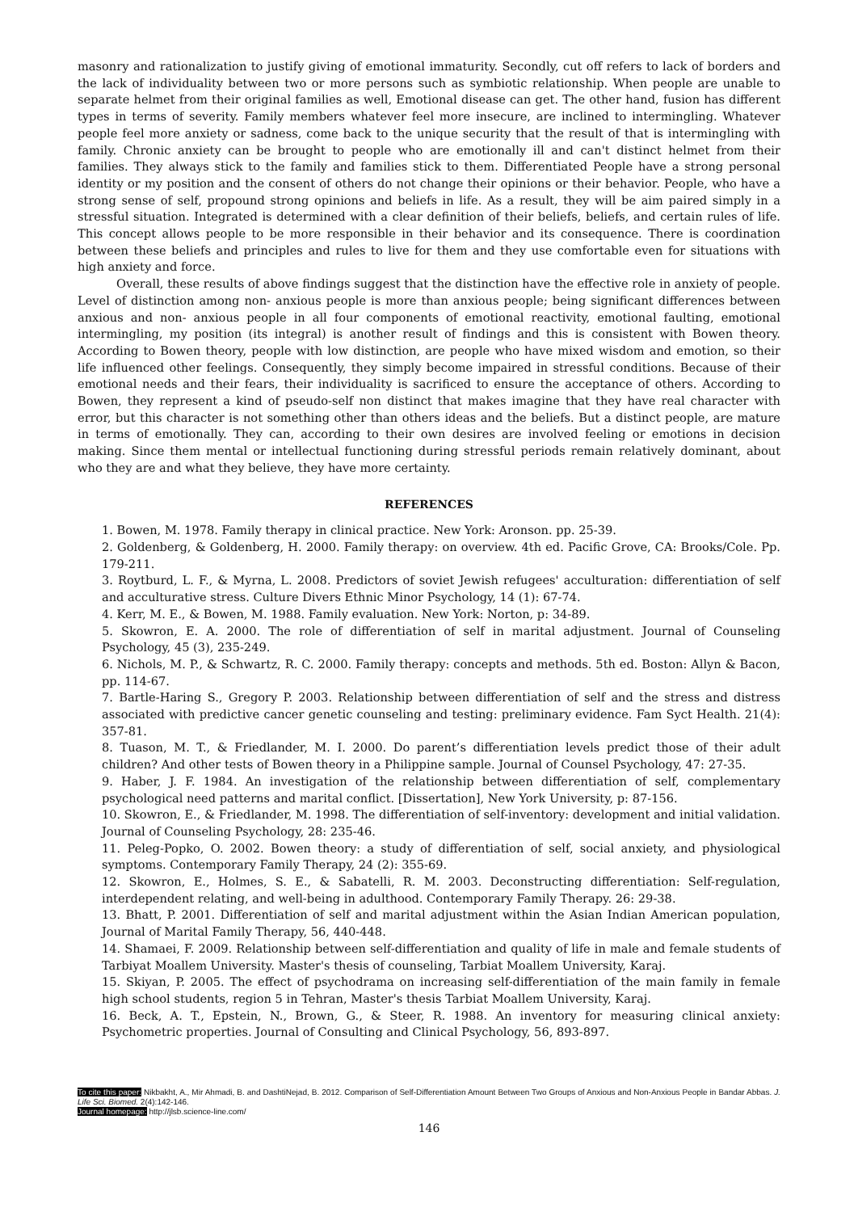masonry and rationalization to justify giving of emotional immaturity. Secondly, cut off refers to lack of borders and the lack of individuality between two or more persons such as symbiotic relationship. When people are unable to separate helmet from their original families as well, Emotional disease can get. The other hand, fusion has different types in terms of severity. Family members whatever feel more insecure, are inclined to intermingling. Whatever people feel more anxiety or sadness, come back to the unique security that the result of that is intermingling with family. Chronic anxiety can be brought to people who are emotionally ill and can't distinct helmet from their families. They always stick to the family and families stick to them. Differentiated People have a strong personal identity or my position and the consent of others do not change their opinions or their behavior. People, who have a strong sense of self, propound strong opinions and beliefs in life. As a result, they will be aim paired simply in a stressful situation. Integrated is determined with a clear definition of their beliefs, beliefs, and certain rules of life. This concept allows people to be more responsible in their behavior and its consequence. There is coordination between these beliefs and principles and rules to live for them and they use comfortable even for situations with high anxiety and force.
Overall, these results of above findings suggest that the distinction have the effective role in anxiety of people. Level of distinction among non- anxious people is more than anxious people; being significant differences between anxious and non- anxious people in all four components of emotional reactivity, emotional faulting, emotional intermingling, my position (its integral) is another result of findings and this is consistent with Bowen theory. According to Bowen theory, people with low distinction, are people who have mixed wisdom and emotion, so their life influenced other feelings. Consequently, they simply become impaired in stressful conditions. Because of their emotional needs and their fears, their individuality is sacrificed to ensure the acceptance of others. According to Bowen, they represent a kind of pseudo-self non distinct that makes imagine that they have real character with error, but this character is not something other than others ideas and the beliefs. But a distinct people, are mature in terms of emotionally. They can, according to their own desires are involved feeling or emotions in decision making. Since them mental or intellectual functioning during stressful periods remain relatively dominant, about who they are and what they believe, they have more certainty.
REFERENCES
1. Bowen, M. 1978. Family therapy in clinical practice. New York: Aronson. pp. 25-39.
2. Goldenberg, & Goldenberg, H. 2000. Family therapy: on overview. 4th ed. Pacific Grove, CA: Brooks/Cole. Pp. 179-211.
3. Roytburd, L. F., & Myrna, L. 2008. Predictors of soviet Jewish refugees' acculturation: differentiation of self and acculturative stress. Culture Divers Ethnic Minor Psychology, 14 (1): 67-74.
4. Kerr, M. E., & Bowen, M. 1988. Family evaluation. New York: Norton, p: 34-89.
5. Skowron, E. A. 2000. The role of differentiation of self in marital adjustment. Journal of Counseling Psychology, 45 (3), 235-249.
6. Nichols, M. P., & Schwartz, R. C. 2000. Family therapy: concepts and methods. 5th ed. Boston: Allyn & Bacon, pp. 114-67.
7. Bartle-Haring S., Gregory P. 2003. Relationship between differentiation of self and the stress and distress associated with predictive cancer genetic counseling and testing: preliminary evidence. Fam Syct Health. 21(4): 357-81.
8. Tuason, M. T., & Friedlander, M. I. 2000. Do parent’s differentiation levels predict those of their adult children? And other tests of Bowen theory in a Philippine sample. Journal of Counsel Psychology, 47: 27-35.
9. Haber, J. F. 1984. An investigation of the relationship between differentiation of self, complementary psychological need patterns and marital conflict. [Dissertation], New York University, p: 87-156.
10. Skowron, E., & Friedlander, M. 1998. The differentiation of self-inventory: development and initial validation. Journal of Counseling Psychology, 28: 235-46.
11. Peleg-Popko, O. 2002. Bowen theory: a study of differentiation of self, social anxiety, and physiological symptoms. Contemporary Family Therapy, 24 (2): 355-69.
12. Skowron, E., Holmes, S. E., & Sabatelli, R. M. 2003. Deconstructing differentiation: Self-regulation, interdependent relating, and well-being in adulthood. Contemporary Family Therapy. 26: 29-38.
13. Bhatt, P. 2001. Differentiation of self and marital adjustment within the Asian Indian American population, Journal of Marital Family Therapy, 56, 440-448.
14. Shamaei, F. 2009. Relationship between self-differentiation and quality of life in male and female students of Tarbiyat Moallem University. Master's thesis of counseling, Tarbiat Moallem University, Karaj.
15. Skiyan, P. 2005. The effect of psychodrama on increasing self-differentiation of the main family in female high school students, region 5 in Tehran, Master's thesis Tarbiat Moallem University, Karaj.
16. Beck, A. T., Epstein, N., Brown, G., & Steer, R. 1988. An inventory for measuring clinical anxiety: Psychometric properties. Journal of Consulting and Clinical Psychology, 56, 893-897.
To cite this paper: Nikbakht, A., Mir Ahmadi, B. and DashtiNejad, B. 2012. Comparison of Self-Differentiation Amount Between Two Groups of Anxious and Non-Anxious People in Bandar Abbas. J. Life Sci. Biomed. 2(4):142-146.
Journal homepage: http://jlsb.science-line.com/
146